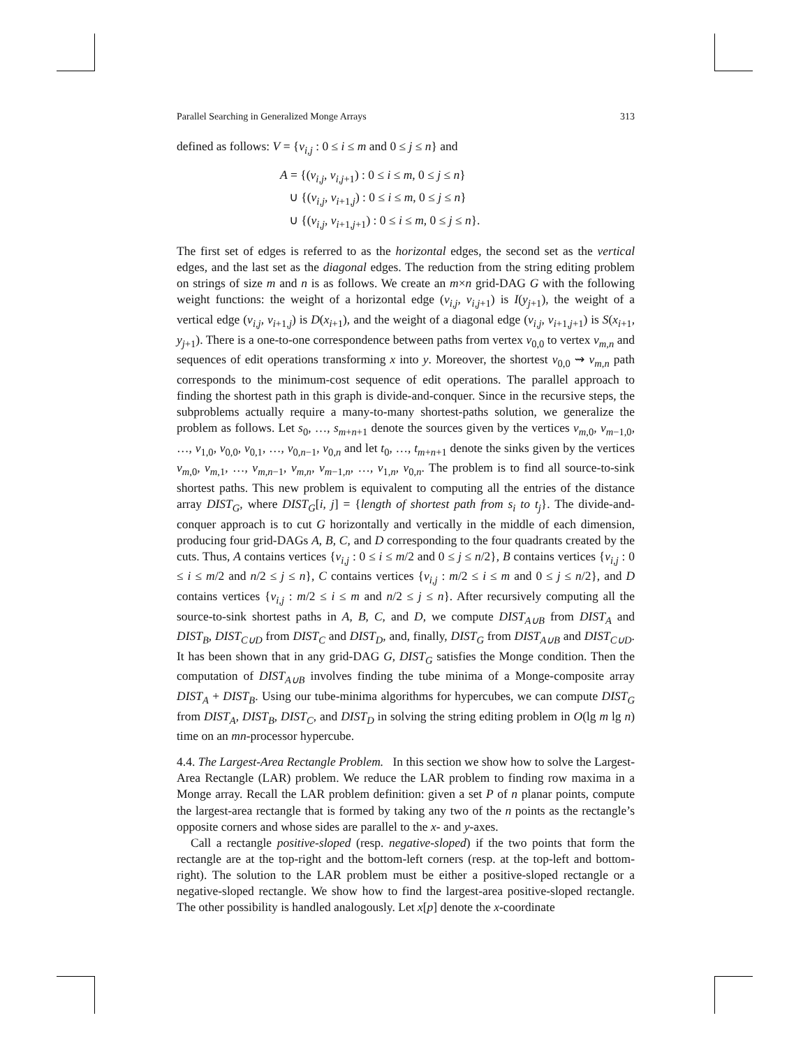Parallel Searching in Generalized Monge Arrays 313
defined as follows: V = {v<sub>i,j</sub> : 0 ≤ i ≤ m and 0 ≤ j ≤ n} and
A = {(v<sub>i,j</sub>, v<sub>i,j</sub><sub>+1</sub>) : 0 ≤ i ≤ m, 0 ≤ j ≤ n}
∪ {(v<sub>i,j</sub>, v<sub>i</sub><sub>+1,j</sub>) : 0 ≤ i ≤ m, 0 ≤ j ≤ n}
∪ {(v<sub>i,j</sub>, v<sub>i</sub><sub>+1,j+1</sub>) : 0 ≤ i ≤ m, 0 ≤ j ≤ n}.
The first set of edges is referred to as the horizontal edges, the second set as the vertical edges, and the last set as the diagonal edges. The reduction from the string editing problem on strings of size m and n is as follows. We create an m×n grid-DAG G with the following weight functions: the weight of a horizontal edge (v<sub>i,j</sub>, v<sub>i,j</sub><sub>+1</sub>) is I(y<sub>j</sub><sub>+1</sub>), the weight of a vertical edge (v<sub>i,j</sub>, v<sub>i</sub><sub>+1,j</sub>) is D(x<sub>i</sub><sub>+1</sub>), and the weight of a diagonal edge (v<sub>i,j</sub>, v<sub>i</sub><sub>+1,j+1</sub>) is S(x<sub>i</sub><sub>+1</sub>, y<sub>j</sub><sub>+1</sub>). There is a one-to-one correspondence between paths from vertex v<sub>0,0</sub> to vertex v<sub>m,n</sub> and sequences of edit operations transforming x into y. Moreover, the shortest v<sub>0,0</sub> ⇝ v<sub>m,n</sub> path corresponds to the minimum-cost sequence of edit operations. The parallel approach to finding the shortest path in this graph is divide-and-conquer. Since in the recursive steps, the subproblems actually require a many-to-many shortest-paths solution, we generalize the problem as follows. Let s<sub>0</sub>, …, s<sub>m</sub><sub>+n+1</sub> denote the sources given by the vertices v<sub>m</sub><sub>,0</sub>, v<sub>m</sub><sub>−1,0</sub>, …, v<sub>1,0</sub>, v<sub>0,0</sub>, v<sub>0,1</sub>, …, v<sub>0,n−1</sub>, v<sub>0,n</sub> and let t<sub>0</sub>, …, t<sub>m</sub><sub>+n+1</sub> denote the sinks given by the vertices v<sub>m</sub><sub>,0</sub>, v<sub>m</sub><sub>,1</sub>, …, v<sub>m,n</sub><sub>−1</sub>, v<sub>m,n</sub>, v<sub>m</sub><sub>−1,n</sub>, …, v<sub>1,n</sub>, v<sub>0,n</sub>. The problem is to find all source-to-sink shortest paths. This new problem is equivalent to computing all the entries of the distance array DIST<sub>G</sub>, where DIST<sub>G</sub>[i, j] = {length of shortest path from s<sub>i</sub> to t<sub>j</sub>}. The divide-and-conquer approach is to cut G horizontally and vertically in the middle of each dimension, producing four grid-DAGs A, B, C, and D corresponding to the four quadrants created by the cuts. Thus, A contains vertices {v<sub>i,j</sub> : 0 ≤ i ≤ m/2 and 0 ≤ j ≤ n/2}, B contains vertices {v<sub>i,j</sub> : 0 ≤ i ≤ m/2 and n/2 ≤ j ≤ n}, C contains vertices {v<sub>i,j</sub> : m/2 ≤ i ≤ m and 0 ≤ j ≤ n/2}, and D contains vertices {v<sub>i,j</sub> : m/2 ≤ i ≤ m and n/2 ≤ j ≤ n}. After recursively computing all the source-to-sink shortest paths in A, B, C, and D, we compute DIST<sub>A∪B</sub> from DIST<sub>A</sub> and DIST<sub>B</sub>, DIST<sub>C∪D</sub> from DIST<sub>C</sub> and DIST<sub>D</sub>, and, finally, DIST<sub>G</sub> from DIST<sub>A∪B</sub> and DIST<sub>C∪D</sub>. It has been shown that in any grid-DAG G, DIST<sub>G</sub> satisfies the Monge condition. Then the computation of DIST<sub>A∪B</sub> involves finding the tube minima of a Monge-composite array DIST<sub>A</sub> + DIST<sub>B</sub>. Using our tube-minima algorithms for hypercubes, we can compute DIST<sub>G</sub> from DIST<sub>A</sub>, DIST<sub>B</sub>, DIST<sub>C</sub>, and DIST<sub>D</sub> in solving the string editing problem in O(lg m lg n) time on an mn-processor hypercube.
4.4. The Largest-Area Rectangle Problem. In this section we show how to solve the Largest-Area Rectangle (LAR) problem. We reduce the LAR problem to finding row maxima in a Monge array. Recall the LAR problem definition: given a set P of n planar points, compute the largest-area rectangle that is formed by taking any two of the n points as the rectangle’s opposite corners and whose sides are parallel to the x- and y-axes.
Call a rectangle positive-sloped (resp. negative-sloped) if the two points that form the rectangle are at the top-right and the bottom-left corners (resp. at the top-left and bottom-right). The solution to the LAR problem must be either a positive-sloped rectangle or a negative-sloped rectangle. We show how to find the largest-area positive-sloped rectangle. The other possibility is handled analogously. Let x[p] denote the x-coordinate